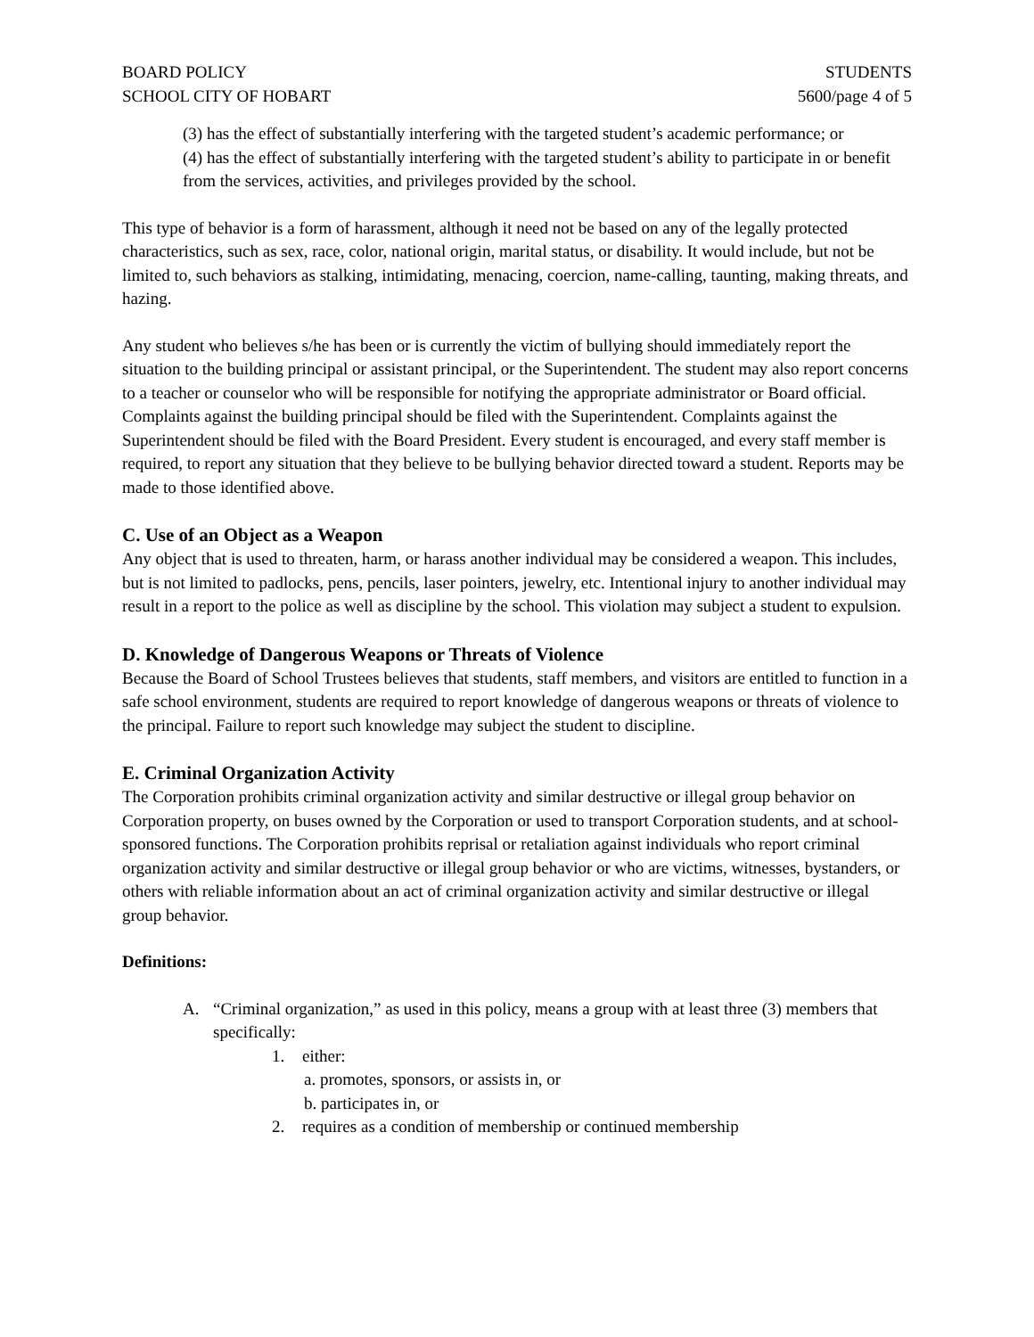BOARD POLICY
SCHOOL CITY OF HOBART
STUDENTS
5600/page 4 of 5
(3) has the effect of substantially interfering with the targeted student’s academic performance; or
(4) has the effect of substantially interfering with the targeted student’s ability to participate in or benefit from the services, activities, and privileges provided by the school.
This type of behavior is a form of harassment, although it need not be based on any of the legally protected characteristics, such as sex, race, color, national origin, marital status, or disability. It would include, but not be limited to, such behaviors as stalking, intimidating, menacing, coercion, name-calling, taunting, making threats, and hazing.
Any student who believes s/he has been or is currently the victim of bullying should immediately report the situation to the building principal or assistant principal, or the Superintendent. The student may also report concerns to a teacher or counselor who will be responsible for notifying the appropriate administrator or Board official. Complaints against the building principal should be filed with the Superintendent. Complaints against the Superintendent should be filed with the Board President. Every student is encouraged, and every staff member is required, to report any situation that they believe to be bullying behavior directed toward a student. Reports may be made to those identified above.
C. Use of an Object as a Weapon
Any object that is used to threaten, harm, or harass another individual may be considered a weapon. This includes, but is not limited to padlocks, pens, pencils, laser pointers, jewelry, etc. Intentional injury to another individual may result in a report to the police as well as discipline by the school. This violation may subject a student to expulsion.
D. Knowledge of Dangerous Weapons or Threats of Violence
Because the Board of School Trustees believes that students, staff members, and visitors are entitled to function in a safe school environment, students are required to report knowledge of dangerous weapons or threats of violence to the principal. Failure to report such knowledge may subject the student to discipline.
E. Criminal Organization Activity
The Corporation prohibits criminal organization activity and similar destructive or illegal group behavior on Corporation property, on buses owned by the Corporation or used to transport Corporation students, and at school-sponsored functions. The Corporation prohibits reprisal or retaliation against individuals who report criminal organization activity and similar destructive or illegal group behavior or who are victims, witnesses, bystanders, or others with reliable information about an act of criminal organization activity and similar destructive or illegal group behavior.
Definitions:
A. “Criminal organization,” as used in this policy, means a group with at least three (3) members that specifically:
1. either:
a. promotes, sponsors, or assists in, or
b. participates in, or
2. requires as a condition of membership or continued membership